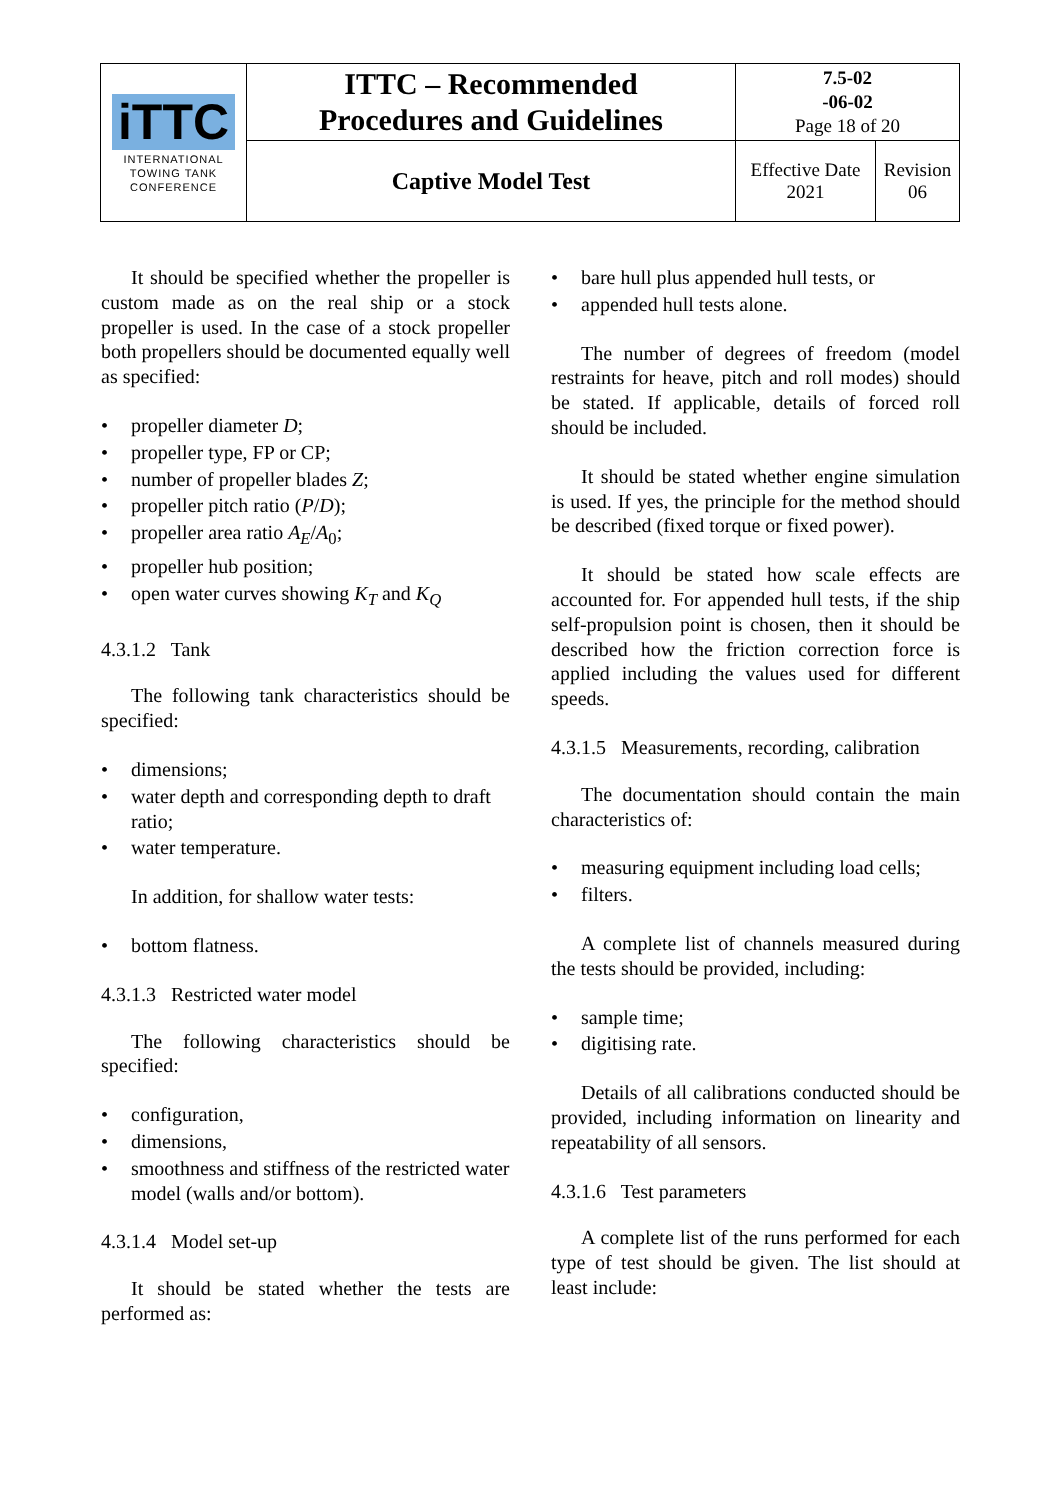| iTTC INTERNATIONAL TOWING TANK CONFERENCE | ITTC – Recommended Procedures and Guidelines | 7.5-02 -06-02 Page 18 of 20 | |
| | Captive Model Test | Effective Date 2021 | Revision 06 |
It should be specified whether the propeller is custom made as on the real ship or a stock propeller is used. In the case of a stock propeller both propellers should be documented equally well as specified:
• propeller diameter D;
• propeller type, FP or CP;
• number of propeller blades Z;
• propeller pitch ratio (P/D);
• propeller area ratio A<sub>E</sub>/A<sub>0</sub>;
• propeller hub position;
• open water curves showing K<sub>T</sub> and K<sub>Q</sub>
4.3.1.2 Tank
The following tank characteristics should be specified:
• dimensions;
• water depth and corresponding depth to draft ratio;
• water temperature.
In addition, for shallow water tests:
• bottom flatness.
4.3.1.3 Restricted water model
The following characteristics should be specified:
• configuration,
• dimensions,
• smoothness and stiffness of the restricted water model (walls and/or bottom).
4.3.1.4 Model set-up
It should be stated whether the tests are performed as:
• bare hull plus appended hull tests, or
• appended hull tests alone.
The number of degrees of freedom (model restraints for heave, pitch and roll modes) should be stated. If applicable, details of forced roll should be included.
It should be stated whether engine simulation is used. If yes, the principle for the method should be described (fixed torque or fixed power).
It should be stated how scale effects are accounted for. For appended hull tests, if the ship self-propulsion point is chosen, then it should be described how the friction correction force is applied including the values used for different speeds.
4.3.1.5 Measurements, recording, calibration
The documentation should contain the main characteristics of:
• measuring equipment including load cells;
• filters.
A complete list of channels measured during the tests should be provided, including:
• sample time;
• digitising rate.
Details of all calibrations conducted should be provided, including information on linearity and repeatability of all sensors.
4.3.1.6 Test parameters
A complete list of the runs performed for each type of test should be given. The list should at least include: